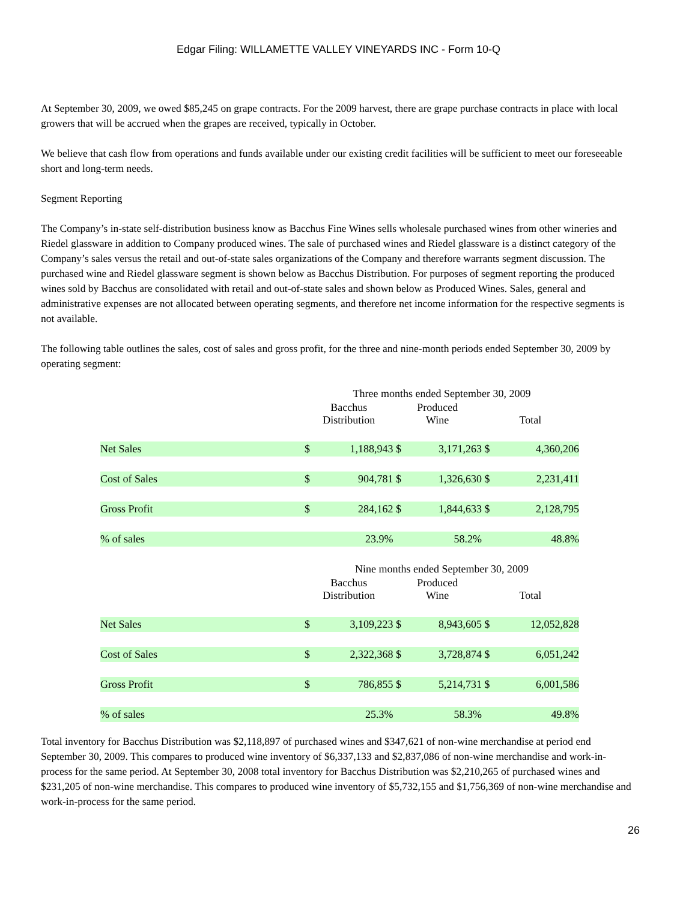Edgar Filing: WILLAMETTE VALLEY VINEYARDS INC - Form 10-Q
At September 30, 2009, we owed $85,245 on grape contracts. For the 2009 harvest, there are grape purchase contracts in place with local growers that will be accrued when the grapes are received, typically in October.
We believe that cash flow from operations and funds available under our existing credit facilities will be sufficient to meet our foreseeable short and long-term needs.
Segment Reporting
The Company’s in-state self-distribution business know as Bacchus Fine Wines sells wholesale purchased wines from other wineries and Riedel glassware in addition to Company produced wines. The sale of purchased wines and Riedel glassware is a distinct category of the Company’s sales versus the retail and out-of-state sales organizations of the Company and therefore warrants segment discussion. The purchased wine and Riedel glassware segment is shown below as Bacchus Distribution. For purposes of segment reporting the produced wines sold by Bacchus are consolidated with retail and out-of-state sales and shown below as Produced Wines. Sales, general and administrative expenses are not allocated between operating segments, and therefore net income information for the respective segments is not available.
The following table outlines the sales, cost of sales and gross profit, for the three and nine-month periods ended September 30, 2009 by operating segment:
| | Three months ended September 30, 2009 | | | | | |
| --- | --- | --- | --- | --- | --- | --- |
| | Bacchus Distribution | | Produced Wine | | Total | |
| Net Sales | $ | 1,188,943 | $ | 3,171,263 | $ | 4,360,206 |
| Cost of Sales | $ | 904,781 | $ | 1,326,630 | $ | 2,231,411 |
| Gross Profit | $ | 284,162 | $ | 1,844,633 | $ | 2,128,795 |
| % of sales | | 23.9% | | 58.2% | | 48.8% |
| | Nine months ended September 30, 2009 | | | | | |
| | Bacchus Distribution | | Produced Wine | | Total | |
| Net Sales | $ | 3,109,223 | $ | 8,943,605 | $ | 12,052,828 |
| Cost of Sales | $ | 2,322,368 | $ | 3,728,874 | $ | 6,051,242 |
| Gross Profit | $ | 786,855 | $ | 5,214,731 | $ | 6,001,586 |
| % of sales | | 25.3% | | 58.3% | | 49.8% |
Total inventory for Bacchus Distribution was $2,118,897 of purchased wines and $347,621 of non-wine merchandise at period end September 30, 2009. This compares to produced wine inventory of $6,337,133 and $2,837,086 of non-wine merchandise and work-in-process for the same period. At September 30, 2008 total inventory for Bacchus Distribution was $2,210,265 of purchased wines and $231,205 of non-wine merchandise. This compares to produced wine inventory of $5,732,155 and $1,756,369 of non-wine merchandise and work-in-process for the same period.
26